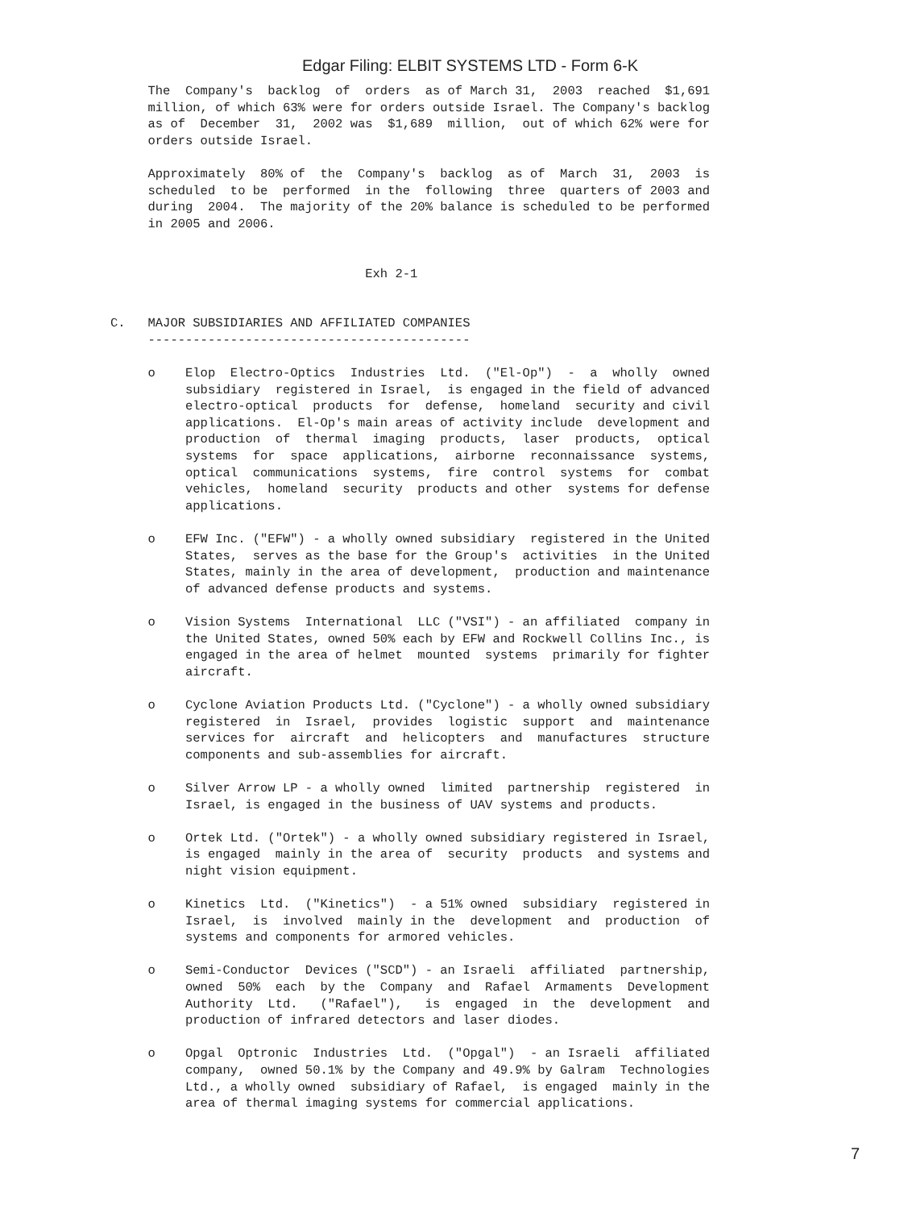Edgar Filing: ELBIT SYSTEMS LTD - Form 6-K
     The  Company's  backlog  of  orders  as of March 31,  2003  reached  $1,691
     million, of which 63% were for orders outside Israel. The Company's backlog
     as of  December  31,  2002 was  $1,689  million,  out of which 62% were for
     orders outside Israel.

     Approximately  80% of  the  Company's  backlog  as of  March  31,  2003  is
     scheduled  to be  performed  in the  following  three  quarters of 2003 and
     during  2004.  The majority of the 20% balance is scheduled to be performed
     in 2005 and 2006.


                                  Exh 2-1


C.   MAJOR SUBSIDIARIES AND AFFILIATED COMPANIES
     -------------------------------------------

     o    Elop  Electro-Optics  Industries  Ltd.  ("El-Op")  -  a  wholly  owned
          subsidiary  registered in Israel,  is engaged in the field of advanced
          electro-optical  products  for  defense,  homeland  security and civil
          applications.  El-Op's main areas of activity include  development and
          production  of  thermal  imaging  products,  laser  products,  optical
          systems  for  space  applications,  airborne  reconnaissance  systems,
          optical  communications  systems,  fire  control  systems  for  combat
          vehicles,  homeland  security  products and other  systems for defense
          applications.

     o    EFW Inc. ("EFW") - a wholly owned subsidiary  registered in the United
          States,  serves as the base for the Group's  activities  in the United
          States, mainly in the area of development,  production and maintenance
          of advanced defense products and systems.

     o    Vision Systems  International  LLC ("VSI") - an affiliated  company in
          the United States, owned 50% each by EFW and Rockwell Collins Inc., is
          engaged in the area of helmet  mounted  systems  primarily for fighter
          aircraft.

     o    Cyclone Aviation Products Ltd. ("Cyclone") - a wholly owned subsidiary
          registered  in  Israel,  provides  logistic  support  and  maintenance
          services for  aircraft  and  helicopters  and  manufactures  structure
          components and sub-assemblies for aircraft.

     o    Silver Arrow LP - a wholly owned  limited  partnership  registered  in
          Israel, is engaged in the business of UAV systems and products.

     o    Ortek Ltd. ("Ortek") - a wholly owned subsidiary registered in Israel,
          is engaged  mainly in the area of  security  products  and systems and
          night vision equipment.

     o    Kinetics  Ltd.  ("Kinetics")  - a 51% owned  subsidiary  registered in
          Israel,  is  involved  mainly in the  development  and  production  of
          systems and components for armored vehicles.

     o    Semi-Conductor  Devices ("SCD") - an Israeli  affiliated  partnership,
          owned  50%  each  by the  Company  and  Rafael  Armaments  Development
          Authority  Ltd.   ("Rafael"),   is  engaged  in  the  development  and
          production of infrared detectors and laser diodes.

     o    Opgal  Optronic  Industries  Ltd.  ("Opgal")  - an Israeli  affiliated
          company,  owned 50.1% by the Company and 49.9% by Galram  Technologies
          Ltd., a wholly owned  subsidiary of Rafael,  is engaged  mainly in the
          area of thermal imaging systems for commercial applications.
7